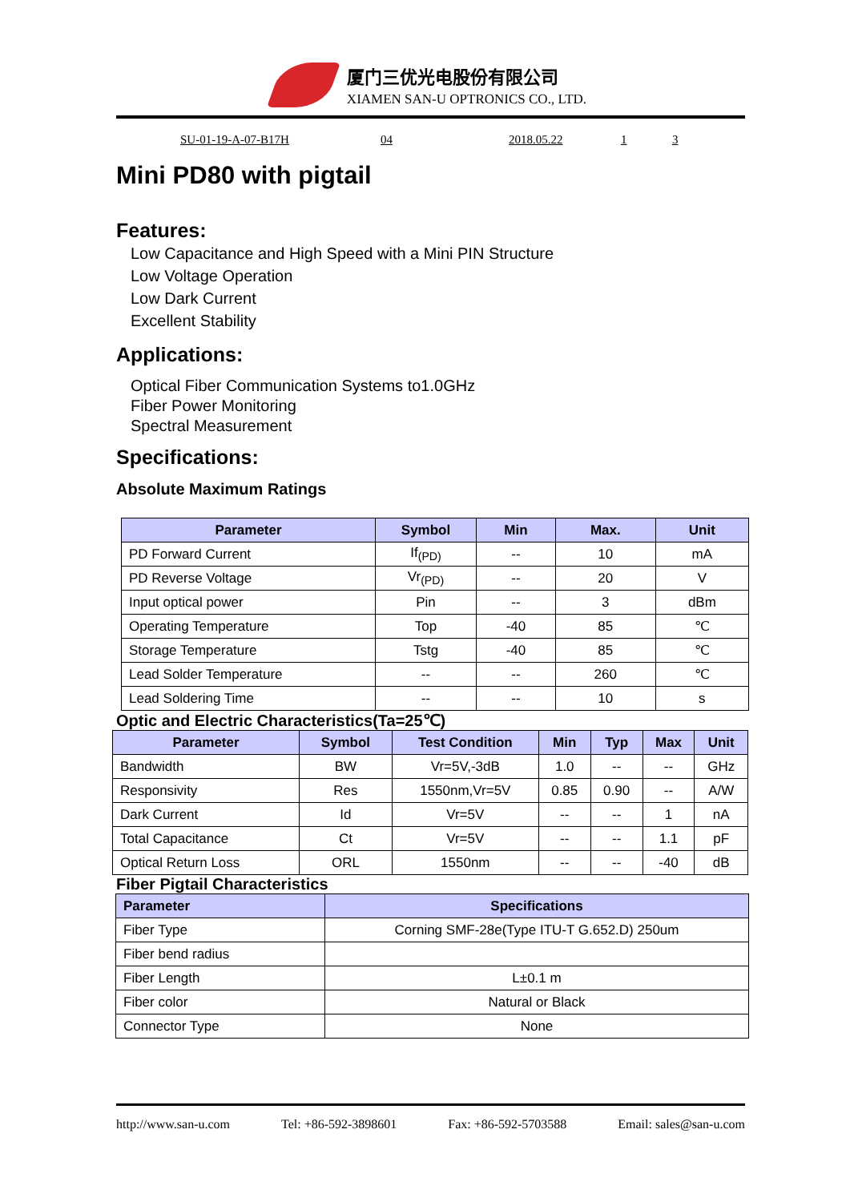厦门三优光电股份有限公司
XIAMEN SAN-U OPTRONICS CO., LTD.
SU-01-19-A-07-B17H 04 2018.05.22 1 3
Mini PD80 with pigtail
Features:
Low Capacitance and High Speed with a Mini PIN Structure
Low Voltage Operation
Low Dark Current
Excellent Stability
Applications:
Optical Fiber Communication Systems to1.0GHz
Fiber Power Monitoring
Spectral Measurement
Specifications:
Absolute Maximum Ratings
| Parameter | Symbol | Min | Max. | Unit |
| --- | --- | --- | --- | --- |
| PD Forward Current | If<sub>(PD)</sub> | -- | 10 | mA |
| PD Reverse Voltage | Vr<sub>(PD)</sub> | -- | 20 | V |
| Input optical power | Pin | -- | 3 | dBm |
| Operating Temperature | Top | -40 | 85 | ℃ |
| Storage Temperature | Tstg | -40 | 85 | ℃ |
| Lead Solder Temperature | -- | -- | 260 | ℃ |
| Lead Soldering Time | -- | -- | 10 | s |
Optic and Electric Characteristics(Ta=25℃)
| Parameter | Symbol | Test Condition | Min | Typ | Max | Unit |
| --- | --- | --- | --- | --- | --- | --- |
| Bandwidth | BW | Vr=5V,-3dB | 1.0 | -- | -- | GHz |
| Responsivity | Res | 1550nm,Vr=5V | 0.85 | 0.90 | -- | A/W |
| Dark Current | Id | Vr=5V | -- | -- | 1 | nA |
| Total Capacitance | Ct | Vr=5V | -- | -- | 1.1 | pF |
| Optical Return Loss | ORL | 1550nm | -- | -- | -40 | dB |
Fiber Pigtail Characteristics
| Parameter | Specifications |
| --- | --- |
| Fiber Type | Corning SMF-28e(Type ITU-T G.652.D) 250um |
| Fiber bend radius | |
| Fiber Length | L±0.1 m |
| Fiber color | Natural or Black |
| Connector Type | None |
http://www.san-u.com Tel: +86-592-3898601 Fax: +86-592-5703588 Email: sales@san-u.com